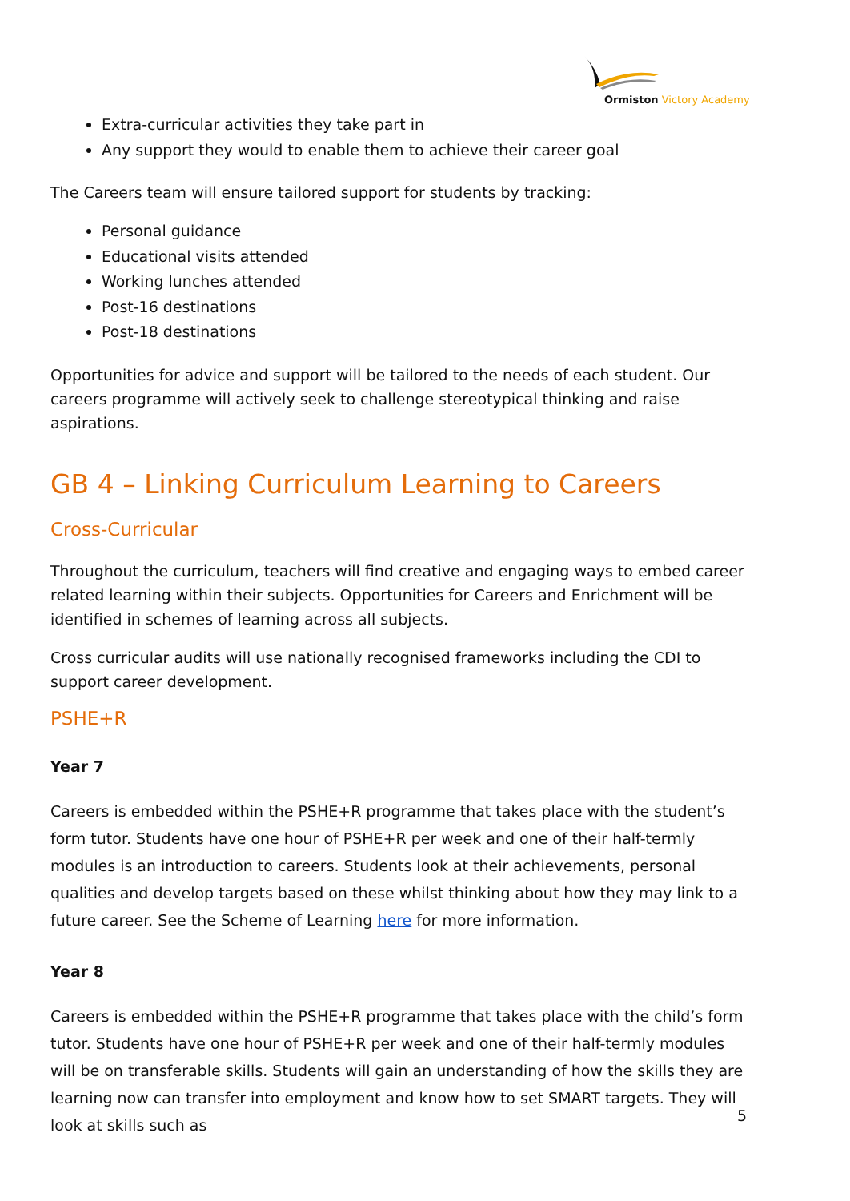Ormiston Victory Academy
Extra-curricular activities they take part in
Any support they would to enable them to achieve their career goal
The Careers team will ensure tailored support for students by tracking:
Personal guidance
Educational visits attended
Working lunches attended
Post-16 destinations
Post-18 destinations
Opportunities for advice and support will be tailored to the needs of each student. Our careers programme will actively seek to challenge stereotypical thinking and raise aspirations.
GB 4 – Linking Curriculum Learning to Careers
Cross-Curricular
Throughout the curriculum, teachers will find creative and engaging ways to embed career related learning within their subjects. Opportunities for Careers and Enrichment will be identified in schemes of learning across all subjects.
Cross curricular audits will use nationally recognised frameworks including the CDI to support career development.
PSHE+R
Year 7
Careers is embedded within the PSHE+R programme that takes place with the student’s form tutor. Students have one hour of PSHE+R per week and one of their half-termly modules is an introduction to careers. Students look at their achievements, personal qualities and develop targets based on these whilst thinking about how they may link to a future career. See the Scheme of Learning here for more information.
Year 8
Careers is embedded within the PSHE+R programme that takes place with the child’s form tutor. Students have one hour of PSHE+R per week and one of their half-termly modules will be on transferable skills. Students will gain an understanding of how the skills they are learning now can transfer into employment and know how to set SMART targets. They will look at skills such as
5